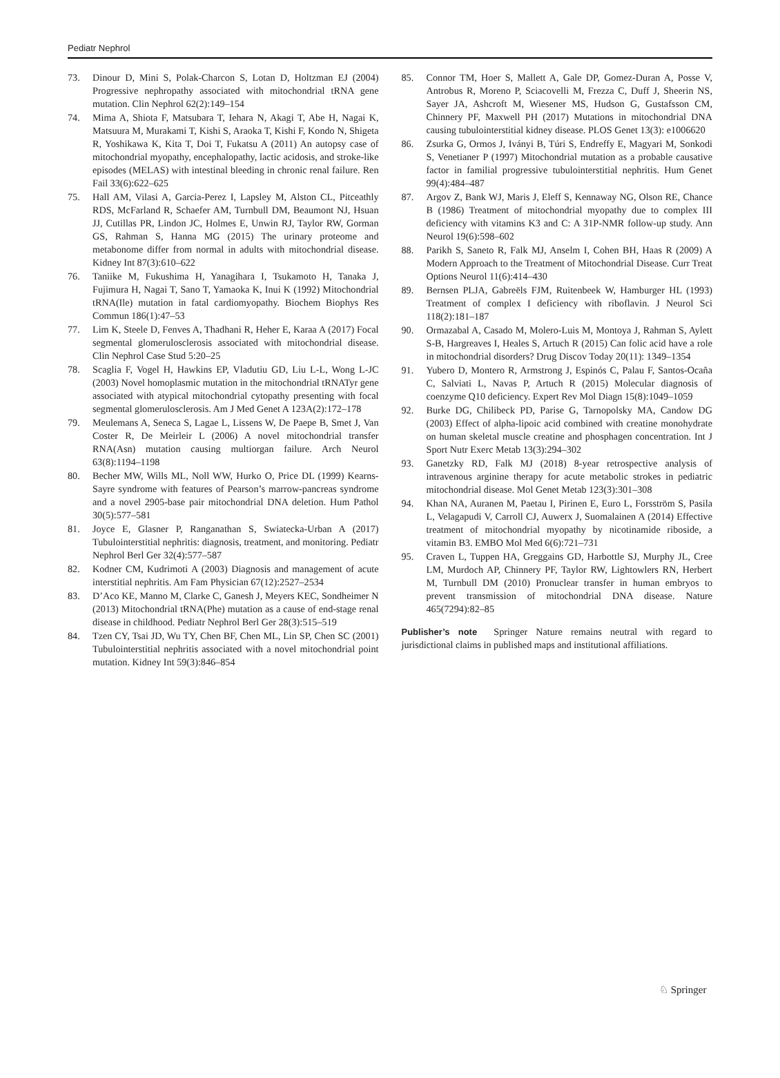Pediatr Nephrol
73. Dinour D, Mini S, Polak-Charcon S, Lotan D, Holtzman EJ (2004) Progressive nephropathy associated with mitochondrial tRNA gene mutation. Clin Nephrol 62(2):149–154
74. Mima A, Shiota F, Matsubara T, Iehara N, Akagi T, Abe H, Nagai K, Matsuura M, Murakami T, Kishi S, Araoka T, Kishi F, Kondo N, Shigeta R, Yoshikawa K, Kita T, Doi T, Fukatsu A (2011) An autopsy case of mitochondrial myopathy, encephalopathy, lactic acidosis, and stroke-like episodes (MELAS) with intestinal bleeding in chronic renal failure. Ren Fail 33(6):622–625
75. Hall AM, Vilasi A, Garcia-Perez I, Lapsley M, Alston CL, Pitceathly RDS, McFarland R, Schaefer AM, Turnbull DM, Beaumont NJ, Hsuan JJ, Cutillas PR, Lindon JC, Holmes E, Unwin RJ, Taylor RW, Gorman GS, Rahman S, Hanna MG (2015) The urinary proteome and metabonome differ from normal in adults with mitochondrial disease. Kidney Int 87(3):610–622
76. Taniike M, Fukushima H, Yanagihara I, Tsukamoto H, Tanaka J, Fujimura H, Nagai T, Sano T, Yamaoka K, Inui K (1992) Mitochondrial tRNA(Ile) mutation in fatal cardiomyopathy. Biochem Biophys Res Commun 186(1):47–53
77. Lim K, Steele D, Fenves A, Thadhani R, Heher E, Karaa A (2017) Focal segmental glomerulosclerosis associated with mitochondrial disease. Clin Nephrol Case Stud 5:20–25
78. Scaglia F, Vogel H, Hawkins EP, Vladutiu GD, Liu L-L, Wong L-JC (2003) Novel homoplasmic mutation in the mitochondrial tRNATyr gene associated with atypical mitochondrial cytopathy presenting with focal segmental glomerulosclerosis. Am J Med Genet A 123A(2):172–178
79. Meulemans A, Seneca S, Lagae L, Lissens W, De Paepe B, Smet J, Van Coster R, De Meirleir L (2006) A novel mitochondrial transfer RNA(Asn) mutation causing multiorgan failure. Arch Neurol 63(8):1194–1198
80. Becher MW, Wills ML, Noll WW, Hurko O, Price DL (1999) Kearns-Sayre syndrome with features of Pearson’s marrow-pancreas syndrome and a novel 2905-base pair mitochondrial DNA deletion. Hum Pathol 30(5):577–581
81. Joyce E, Glasner P, Ranganathan S, Swiatecka-Urban A (2017) Tubulointerstitial nephritis: diagnosis, treatment, and monitoring. Pediatr Nephrol Berl Ger 32(4):577–587
82. Kodner CM, Kudrimoti A (2003) Diagnosis and management of acute interstitial nephritis. Am Fam Physician 67(12):2527–2534
83. D’Aco KE, Manno M, Clarke C, Ganesh J, Meyers KEC, Sondheimer N (2013) Mitochondrial tRNA(Phe) mutation as a cause of end-stage renal disease in childhood. Pediatr Nephrol Berl Ger 28(3):515–519
84. Tzen CY, Tsai JD, Wu TY, Chen BF, Chen ML, Lin SP, Chen SC (2001) Tubulointerstitial nephritis associated with a novel mitochondrial point mutation. Kidney Int 59(3):846–854
85. Connor TM, Hoer S, Mallett A, Gale DP, Gomez-Duran A, Posse V, Antrobus R, Moreno P, Sciacovelli M, Frezza C, Duff J, Sheerin NS, Sayer JA, Ashcroft M, Wiesener MS, Hudson G, Gustafsson CM, Chinnery PF, Maxwell PH (2017) Mutations in mitochondrial DNA causing tubulointerstitial kidney disease. PLOS Genet 13(3): e1006620
86. Zsurka G, Ormos J, Iványi B, Túri S, Endreffy E, Magyari M, Sonkodi S, Venetianer P (1997) Mitochondrial mutation as a probable causative factor in familial progressive tubulointerstitial nephritis. Hum Genet 99(4):484–487
87. Argov Z, Bank WJ, Maris J, Eleff S, Kennaway NG, Olson RE, Chance B (1986) Treatment of mitochondrial myopathy due to complex III deficiency with vitamins K3 and C: A 31P-NMR follow-up study. Ann Neurol 19(6):598–602
88. Parikh S, Saneto R, Falk MJ, Anselm I, Cohen BH, Haas R (2009) A Modern Approach to the Treatment of Mitochondrial Disease. Curr Treat Options Neurol 11(6):414–430
89. Bernsen PLJA, Gabreëls FJM, Ruitenbeek W, Hamburger HL (1993) Treatment of complex I deficiency with riboflavin. J Neurol Sci 118(2):181–187
90. Ormazabal A, Casado M, Molero-Luis M, Montoya J, Rahman S, Aylett S-B, Hargreaves I, Heales S, Artuch R (2015) Can folic acid have a role in mitochondrial disorders? Drug Discov Today 20(11): 1349–1354
91. Yubero D, Montero R, Armstrong J, Espinós C, Palau F, Santos-Ocaña C, Salviati L, Navas P, Artuch R (2015) Molecular diagnosis of coenzyme Q10 deficiency. Expert Rev Mol Diagn 15(8):1049–1059
92. Burke DG, Chilibeck PD, Parise G, Tarnopolsky MA, Candow DG (2003) Effect of alpha-lipoic acid combined with creatine monohydrate on human skeletal muscle creatine and phosphagen concentration. Int J Sport Nutr Exerc Metab 13(3):294–302
93. Ganetzky RD, Falk MJ (2018) 8-year retrospective analysis of intravenous arginine therapy for acute metabolic strokes in pediatric mitochondrial disease. Mol Genet Metab 123(3):301–308
94. Khan NA, Auranen M, Paetau I, Pirinen E, Euro L, Forsström S, Pasila L, Velagapudi V, Carroll CJ, Auwerx J, Suomalainen A (2014) Effective treatment of mitochondrial myopathy by nicotinamide riboside, a vitamin B3. EMBO Mol Med 6(6):721–731
95. Craven L, Tuppen HA, Greggains GD, Harbottle SJ, Murphy JL, Cree LM, Murdoch AP, Chinnery PF, Taylor RW, Lightowlers RN, Herbert M, Turnbull DM (2010) Pronuclear transfer in human embryos to prevent transmission of mitochondrial DNA disease. Nature 465(7294):82–85
Publisher’s note Springer Nature remains neutral with regard to jurisdictional claims in published maps and institutional affiliations.
♘ Springer